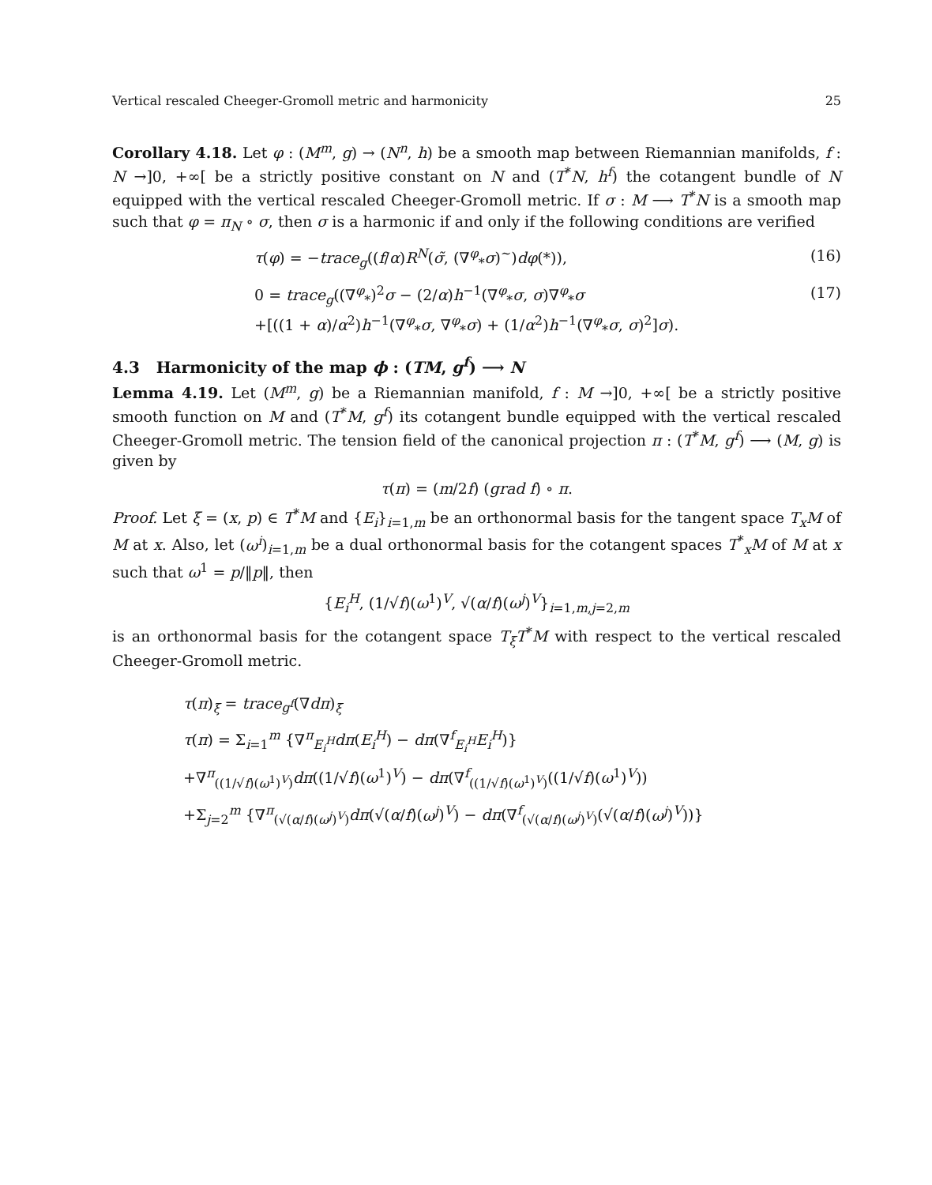Vertical rescaled Cheeger-Gromoll metric and harmonicity 25
Corollary 4.18. Let φ : (M<sup>m</sup>, g) → (N<sup>n</sup>, h) be a smooth map between Riemannian manifolds, f : N →]0, +∞[ be a strictly positive constant on N and (T<sup>*</sup>N, h<sup>f</sup>) the cotangent bundle of N equipped with the vertical rescaled Cheeger-Gromoll metric. If σ : M ⟶ T<sup>*</sup>N is a smooth map such that φ = π<sub>N</sub> ∘ σ, then σ is a harmonic if and only if the following conditions are verified
τ(φ) = −trace<sub>g</sub>((f/α)R<sup>N</sup>(σ̃, (∇<sup>φ</sup><sub>*</sub>σ)<sup>~</sup>)dφ(*)), (16)
0 = trace<sub>g</sub>((∇<sup>φ</sup><sub>*</sub>)<sup>2</sup>σ − (2/α)h<sup>−1</sup>(∇<sup>φ</sup><sub>*</sub>σ, σ)∇<sup>φ</sup><sub>*</sub>σ
+[((1 + α)/α<sup>2</sup>)h<sup>−1</sup>(∇<sup>φ</sup><sub>*</sub>σ, ∇<sup>φ</sup><sub>*</sub>σ) + (1/α<sup>2</sup>)h<sup>−1</sup>(∇<sup>φ</sup><sub>*</sub>σ, σ)<sup>2</sup>]σ). (17)
4.3 Harmonicity of the map ϕ : (TM, g<sup>f</sup>) ⟶ N
Lemma 4.19. Let (M<sup>m</sup>, g) be a Riemannian manifold, f : M →]0, +∞[ be a strictly positive smooth function on M and (T<sup>*</sup>M, g<sup>f</sup>) its cotangent bundle equipped with the vertical rescaled Cheeger-Gromoll metric. The tension field of the canonical projection π : (T<sup>*</sup>M, g<sup>f</sup>) ⟶ (M, g) is given by
τ(π) = (m/2f) (grad f) ∘ π.
Proof. Let ξ = (x, p) ∈ T<sup>*</sup>M and {E<sub>i</sub>}<sub>i=1,m</sub> be an orthonormal basis for the tangent space T<sub>x</sub>M of M at x. Also, let (ω<sup>i</sup>)<sub>i=1,m</sub> be a dual orthonormal basis for the cotangent spaces T<sup>*</sup><sub>x</sub>M of M at x such that ω<sup>1</sup> = p/‖p‖, then
{E<sub>i</sub><sup>H</sup>, (1/√f)(ω<sup>1</sup>)<sup>V</sup>, √(α/f)(ω<sup>j</sup>)<sup>V</sup>}<sub>i=1,m,j=2,m</sub>
is an orthonormal basis for the cotangent space T<sub>ξ</sub>T<sup>*</sup>M with respect to the vertical rescaled Cheeger-Gromoll metric.
τ(π)<sub>ξ</sub> = trace<sub>g<sup>f</sup></sub>(∇dπ)<sub>ξ</sub>
τ(π) = Σ<sub>i=1</sub><sup>m</sup> {∇<sup>π</sup><sub>E<sub>i</sub><sup>H</sup></sub>dπ(E<sub>i</sub><sup>H</sup>) − dπ(∇<sup>f</sup><sub>E<sub>i</sub><sup>H</sup></sub>E<sub>i</sub><sup>H</sup>)}
+∇<sup>π</sup><sub>((1/√f)(ω<sup>1</sup>)<sup>V</sup>)</sub>dπ((1/√f)(ω<sup>1</sup>)<sup>V</sup>) − dπ(∇<sup>f</sup><sub>((1/√f)(ω<sup>1</sup>)<sup>V</sup>)</sub>((1/√f)(ω<sup>1</sup>)<sup>V</sup>))
+Σ<sub>j=2</sub><sup>m</sup> {∇<sup>π</sup><sub>(√(α/f)(ω<sup>j</sup>)<sup>V</sup>)</sub>dπ(√(α/f)(ω<sup>j</sup>)<sup>V</sup>) − dπ(∇<sup>f</sup><sub>(√(α/f)(ω<sup>j</sup>)<sup>V</sup>)</sub>(√(α/f)(ω<sup>j</sup>)<sup>V</sup>))}